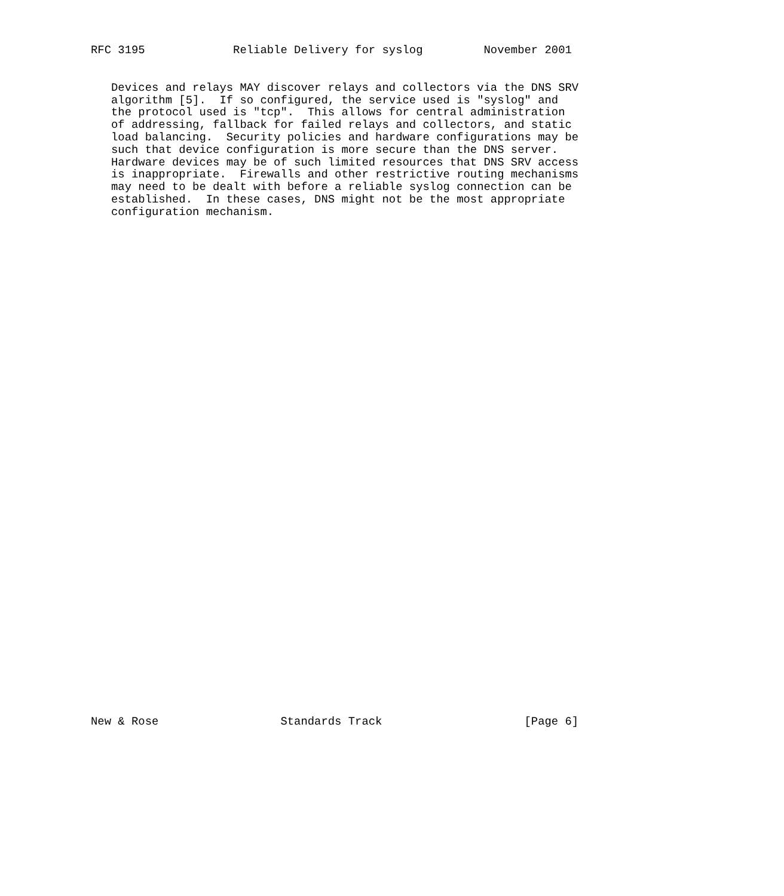RFC 3195             Reliable Delivery for syslog         November 2001
   Devices and relays MAY discover relays and collectors via the DNS SRV
   algorithm [5].  If so configured, the service used is "syslog" and
   the protocol used is "tcp".  This allows for central administration
   of addressing, fallback for failed relays and collectors, and static
   load balancing.  Security policies and hardware configurations may be
   such that device configuration is more secure than the DNS server.
   Hardware devices may be of such limited resources that DNS SRV access
   is inappropriate.  Firewalls and other restrictive routing mechanisms
   may need to be dealt with before a reliable syslog connection can be
   established.  In these cases, DNS might not be the most appropriate
   configuration mechanism.
New & Rose                  Standards Track                     [Page 6]